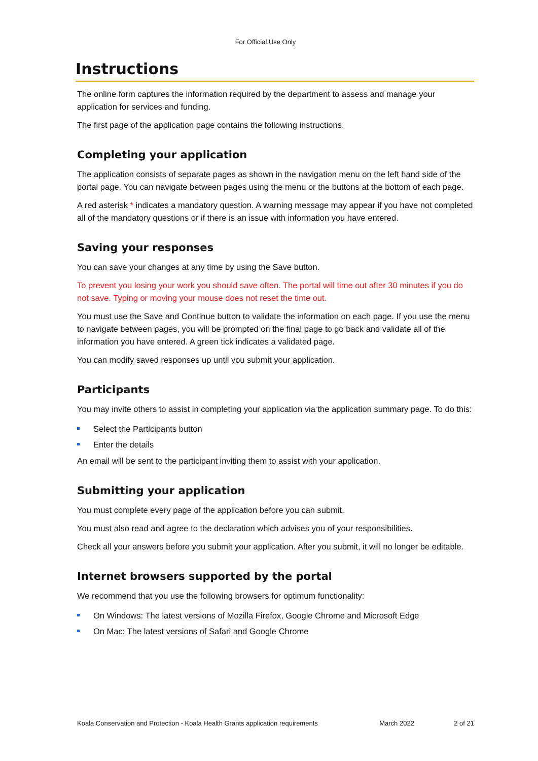For Official Use Only
Instructions
The online form captures the information required by the department to assess and manage your application for services and funding.
The first page of the application page contains the following instructions.
Completing your application
The application consists of separate pages as shown in the navigation menu on the left hand side of the portal page. You can navigate between pages using the menu or the buttons at the bottom of each page.
A red asterisk * indicates a mandatory question. A warning message may appear if you have not completed all of the mandatory questions or if there is an issue with information you have entered.
Saving your responses
You can save your changes at any time by using the Save button.
To prevent you losing your work you should save often. The portal will time out after 30 minutes if you do not save. Typing or moving your mouse does not reset the time out.
You must use the Save and Continue button to validate the information on each page. If you use the menu to navigate between pages, you will be prompted on the final page to go back and validate all of the information you have entered. A green tick indicates a validated page.
You can modify saved responses up until you submit your application.
Participants
You may invite others to assist in completing your application via the application summary page. To do this:
Select the Participants button
Enter the details
An email will be sent to the participant inviting them to assist with your application.
Submitting your application
You must complete every page of the application before you can submit.
You must also read and agree to the declaration which advises you of your responsibilities.
Check all your answers before you submit your application. After you submit, it will no longer be editable.
Internet browsers supported by the portal
We recommend that you use the following browsers for optimum functionality:
On Windows: The latest versions of Mozilla Firefox, Google Chrome and Microsoft Edge
On Mac: The latest versions of Safari and Google Chrome
Koala Conservation and Protection - Koala Health Grants application requirements March 2022 2 of 21